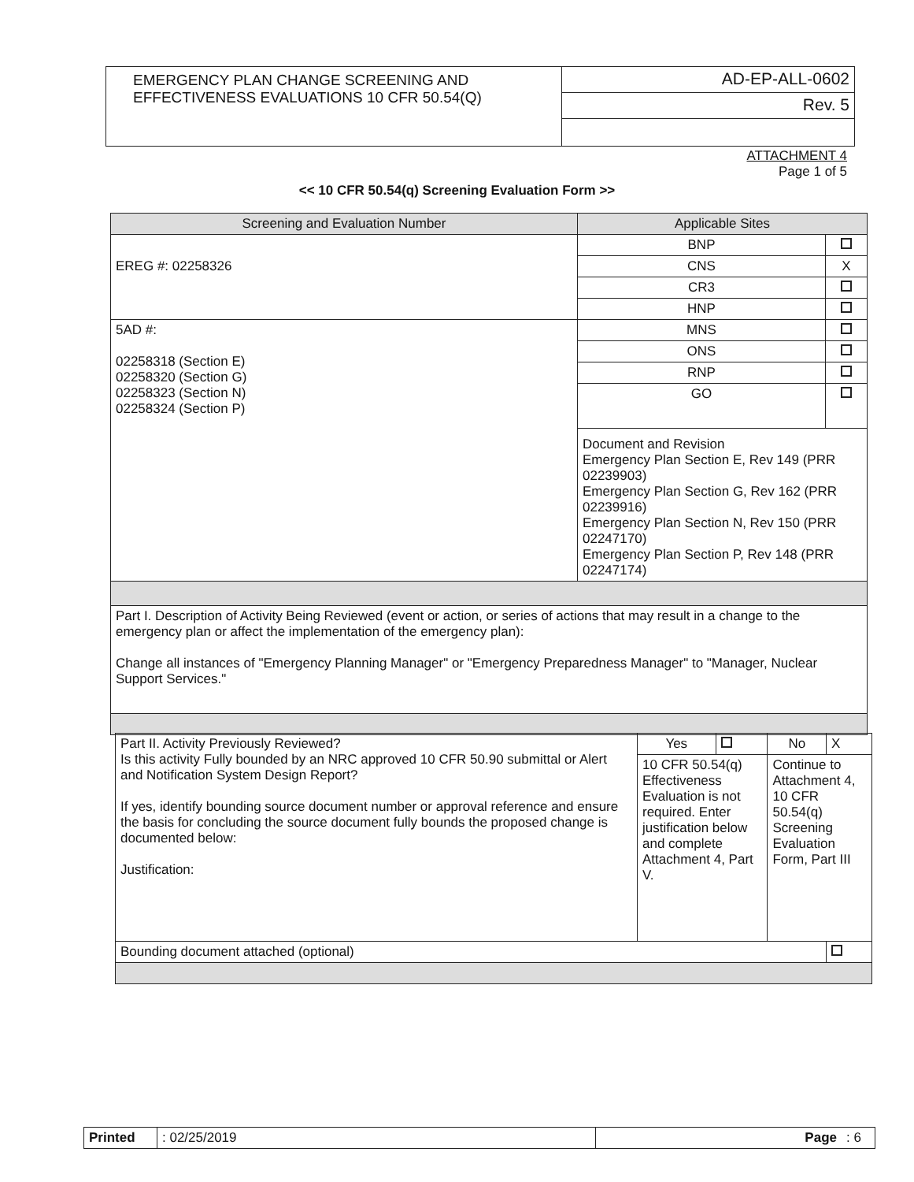| EMERGENCY PLAN CHANGE SCREENING AND EFFECTIVENESS EVALUATIONS 10 CFR 50.54(Q) | AD-EP-ALL-0602 |
| | Rev. 5 |
ATTACHMENT 4
Page 1 of 5
<< 10 CFR 50.54(q) Screening Evaluation Form >>
| Screening and Evaluation Number | Applicable Sites | |
| --- | --- | --- |
| EREG #: 02258326 | BNP | |
| | CNS | X |
| | CR3 | |
| | HNP | |
| 5AD #: 02258318 (Section E) 02258320 (Section G) 02258323 (Section N) 02258324 (Section P) | MNS | |
| | ONS | |
| | RNP | |
| | GO | |
| | Document and Revision Emergency Plan Section E, Rev 149 (PRR 02239903) Emergency Plan Section G, Rev 162 (PRR 02239916) Emergency Plan Section N, Rev 150 (PRR 02247170) Emergency Plan Section P, Rev 148 (PRR 02247174) | |
| Part I. Description of Activity Being Reviewed (event or action, or series of actions that may result in a change to the emergency plan or affect the implementation of the emergency plan): Change all instances of "Emergency Planning Manager" or "Emergency Preparedness Manager" to "Manager, Nuclear Support Services." | | |
| Part II. Activity Previously Reviewed? Is this activity Fully bounded by an NRC approved 10 CFR 50.90 submittal or Alert and Notification System Design Report? If yes, identify bounding source document number or approval reference and ensure the basis for concluding the source document fully bounds the proposed change is documented below: Justification: | Yes | | No | X |
| | 10 CFR 50.54(q) Effectiveness Evaluation is not required. Enter justification below and complete Attachment 4, Part V. | | Continue to Attachment 4, 10 CFR 50.54(q) Screening Evaluation Form, Part III | |
| Bounding document attached (optional) | | | | |
| Printed | : 02/25/2019 | Page | : 6 |